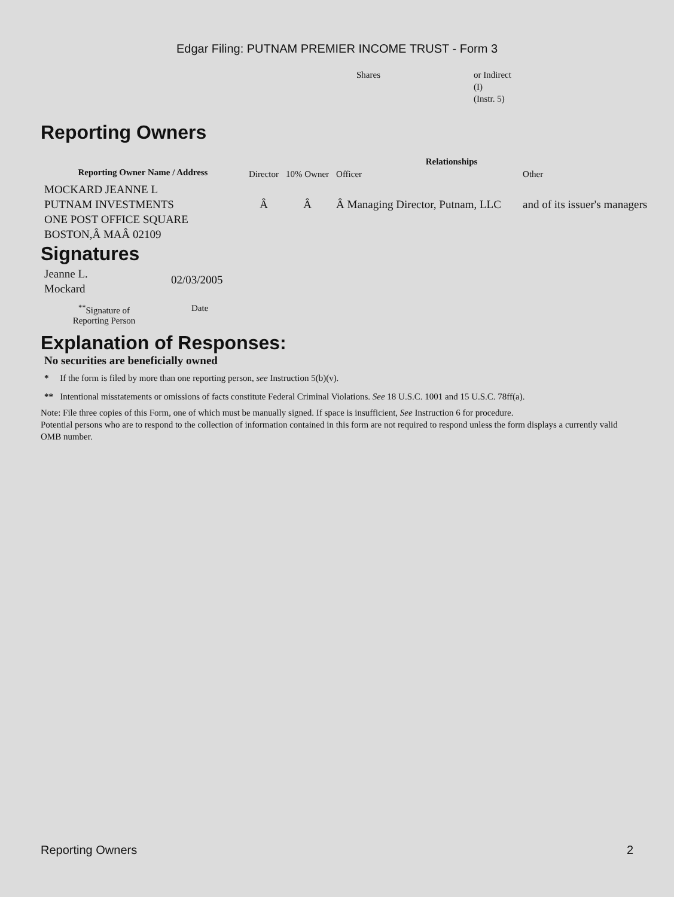Edgar Filing: PUTNAM PREMIER INCOME TRUST - Form 3
Shares or Indirect
(I)
(Instr. 5)
Reporting Owners
| Reporting Owner Name / Address | Relationships | | | |
| --- | --- | --- | --- | --- |
| | Director | 10% Owner | Officer | Other |
| MOCKARD JEANNE L PUTNAM INVESTMENTS ONE POST OFFICE SQUARE BOSTON,Â MAÂ 02109 | Â | Â | Â Managing Director, Putnam, LLC | and of its issuer's managers |
Signatures
| Jeanne L. Mockard | 02/03/2005 |
| <sup>**</sup> Signature of Reporting Person | Date |
Explanation of Responses:
No securities are beneficially owned
* If the form is filed by more than one reporting person, see Instruction 5(b)(v).
** Intentional misstatements or omissions of facts constitute Federal Criminal Violations. See 18 U.S.C. 1001 and 15 U.S.C. 78ff(a).
Note: File three copies of this Form, one of which must be manually signed. If space is insufficient, See Instruction 6 for procedure.
Potential persons who are to respond to the collection of information contained in this form are not required to respond unless the form displays a currently valid OMB number.
Reporting Owners 2